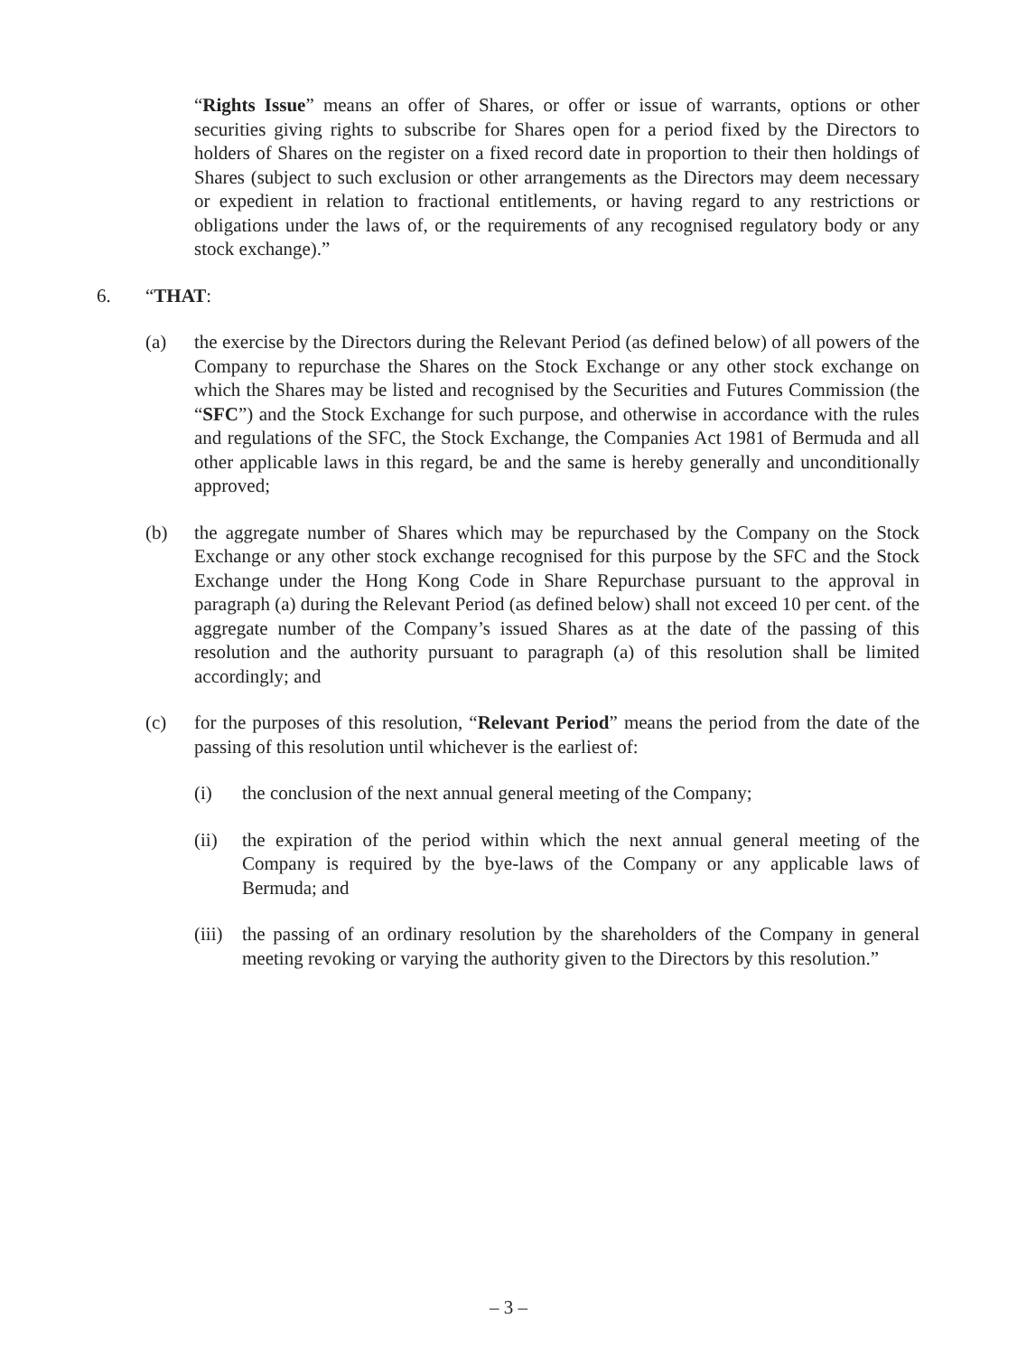“Rights Issue” means an offer of Shares, or offer or issue of warrants, options or other securities giving rights to subscribe for Shares open for a period fixed by the Directors to holders of Shares on the register on a fixed record date in proportion to their then holdings of Shares (subject to such exclusion or other arrangements as the Directors may deem necessary or expedient in relation to fractional entitlements, or having regard to any restrictions or obligations under the laws of, or the requirements of any recognised regulatory body or any stock exchange).”
6. “THAT:
(a) the exercise by the Directors during the Relevant Period (as defined below) of all powers of the Company to repurchase the Shares on the Stock Exchange or any other stock exchange on which the Shares may be listed and recognised by the Securities and Futures Commission (the “SFC”) and the Stock Exchange for such purpose, and otherwise in accordance with the rules and regulations of the SFC, the Stock Exchange, the Companies Act 1981 of Bermuda and all other applicable laws in this regard, be and the same is hereby generally and unconditionally approved;
(b) the aggregate number of Shares which may be repurchased by the Company on the Stock Exchange or any other stock exchange recognised for this purpose by the SFC and the Stock Exchange under the Hong Kong Code in Share Repurchase pursuant to the approval in paragraph (a) during the Relevant Period (as defined below) shall not exceed 10 per cent. of the aggregate number of the Company’s issued Shares as at the date of the passing of this resolution and the authority pursuant to paragraph (a) of this resolution shall be limited accordingly; and
(c) for the purposes of this resolution, “Relevant Period” means the period from the date of the passing of this resolution until whichever is the earliest of:
(i) the conclusion of the next annual general meeting of the Company;
(ii) the expiration of the period within which the next annual general meeting of the Company is required by the bye-laws of the Company or any applicable laws of Bermuda; and
(iii) the passing of an ordinary resolution by the shareholders of the Company in general meeting revoking or varying the authority given to the Directors by this resolution.”
– 3 –